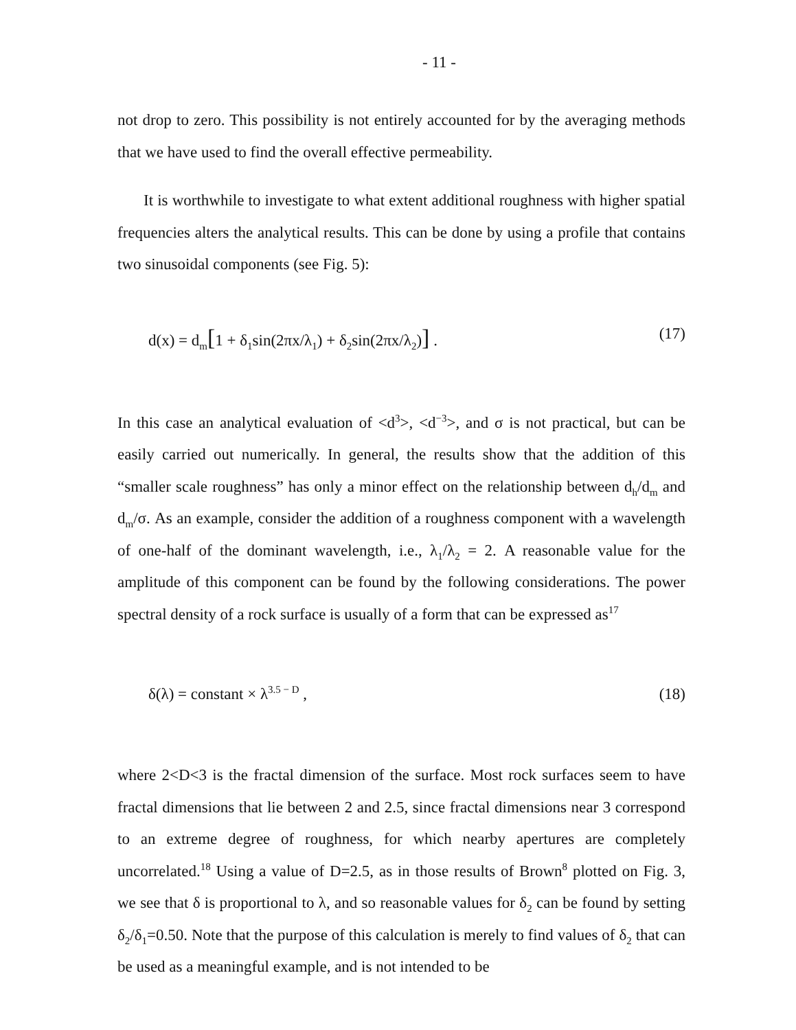- 11 -
not drop to zero. This possibility is not entirely accounted for by the averaging methods that we have used to find the overall effective permeability.
It is worthwhile to investigate to what extent additional roughness with higher spatial frequencies alters the analytical results. This can be done by using a profile that contains two sinusoidal components (see Fig. 5):
d(x) = d<sub>m</sub>[1 + δ<sub>1</sub>sin(2πx/λ<sub>1</sub>) + δ<sub>2</sub>sin(2πx/λ<sub>2</sub>)] . (17)
In this case an analytical evaluation of <d<sup>3</sup>>, <d<sup>−3</sup>>, and σ is not practical, but can be easily carried out numerically. In general, the results show that the addition of this “smaller scale roughness” has only a minor effect on the relationship between d<sub>h</sub>/d<sub>m</sub> and d<sub>m</sub>/σ. As an example, consider the addition of a roughness component with a wavelength of one-half of the dominant wavelength, i.e., λ<sub>1</sub>/λ<sub>2</sub> = 2. A reasonable value for the amplitude of this component can be found by the following considerations. The power spectral density of a rock surface is usually of a form that can be expressed as<sup>17</sup>
δ(λ) = constant × λ<sup>3.5 − D</sup> , (18)
where 2<D<3 is the fractal dimension of the surface. Most rock surfaces seem to have fractal dimensions that lie between 2 and 2.5, since fractal dimensions near 3 correspond to an extreme degree of roughness, for which nearby apertures are completely uncorrelated.<sup>18</sup> Using a value of D=2.5, as in those results of Brown<sup>8</sup> plotted on Fig. 3, we see that δ is proportional to λ, and so reasonable values for δ<sub>2</sub> can be found by setting δ<sub>2</sub>/δ<sub>1</sub>=0.50. Note that the purpose of this calculation is merely to find values of δ<sub>2</sub> that can be used as a meaningful example, and is not intended to be